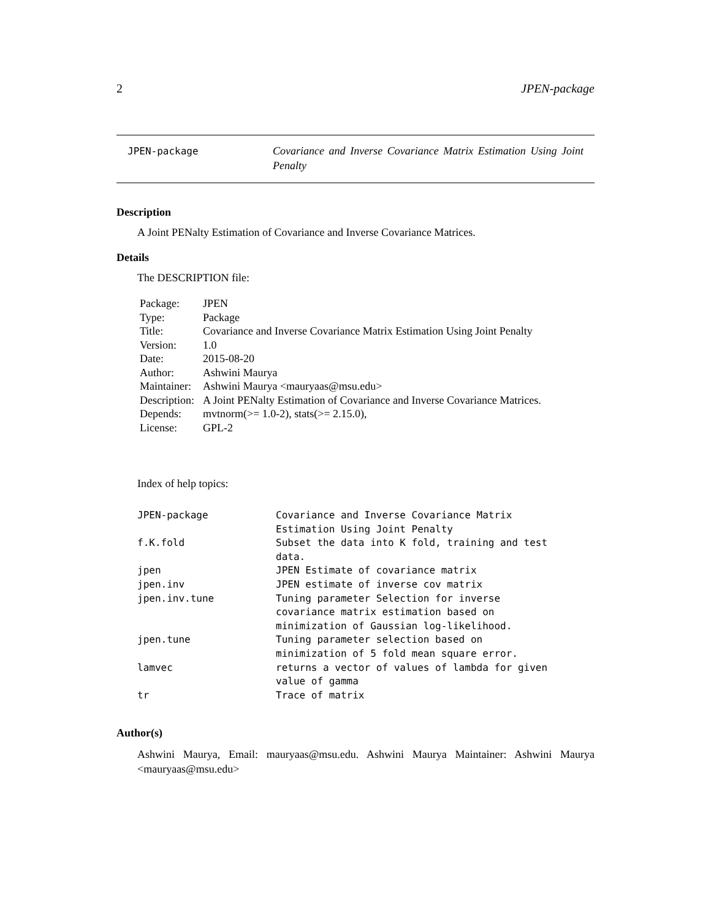2 JPEN-package
JPEN-package
Covariance and Inverse Covariance Matrix Estimation Using Joint Penalty
Description
A Joint PENalty Estimation of Covariance and Inverse Covariance Matrices.
Details
The DESCRIPTION file:
| Package: | JPEN |
| Type: | Package |
| Title: | Covariance and Inverse Covariance Matrix Estimation Using Joint Penalty |
| Version: | 1.0 |
| Date: | 2015-08-20 |
| Author: | Ashwini Maurya |
| Maintainer: | Ashwini Maurya <mauryaas@msu.edu> |
| Description: | A Joint PENalty Estimation of Covariance and Inverse Covariance Matrices. |
| Depends: | mvtnorm(>= 1.0-2), stats(>= 2.15.0), |
| License: | GPL-2 |
Index of help topics:
| JPEN-package | Covariance and Inverse Covariance Matrix Estimation Using Joint Penalty |
| f.K.fold | Subset the data into K fold, training and test data. |
| jpen | JPEN Estimate of covariance matrix |
| jpen.inv | JPEN estimate of inverse cov matrix |
| jpen.inv.tune | Tuning parameter Selection for inverse covariance matrix estimation based on minimization of Gaussian log-likelihood. |
| jpen.tune | Tuning parameter selection based on minimization of 5 fold mean square error. |
| lamvec | returns a vector of values of lambda for given value of gamma |
| tr | Trace of matrix |
Author(s)
Ashwini Maurya, Email: mauryaas@msu.edu. Ashwini Maurya Maintainer: Ashwini Maurya <mauryaas@msu.edu>